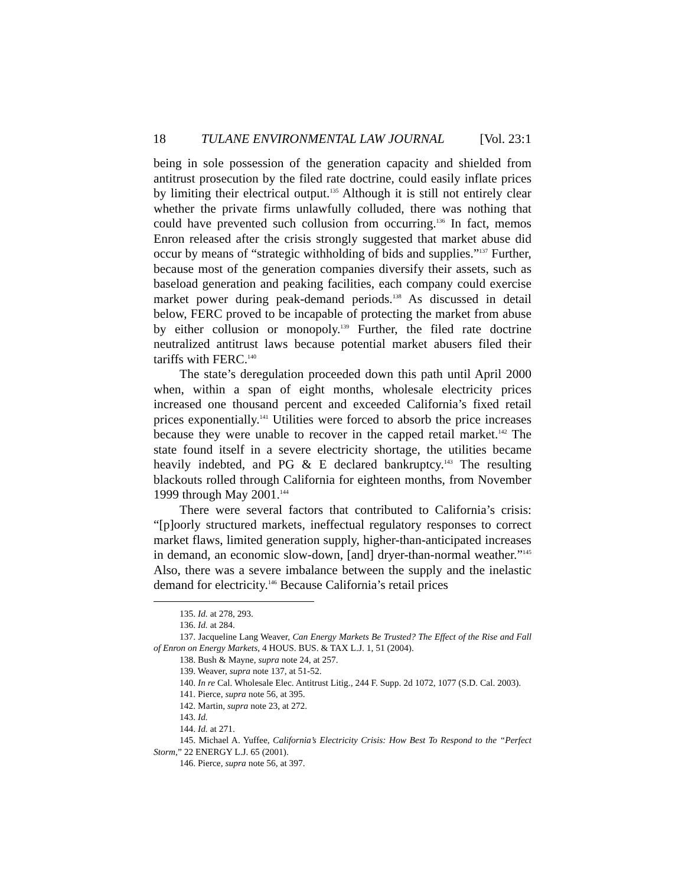18 TULANE ENVIRONMENTAL LAW JOURNAL [Vol. 23:1
being in sole possession of the generation capacity and shielded from antitrust prosecution by the filed rate doctrine, could easily inflate prices by limiting their electrical output.<sup>135</sup> Although it is still not entirely clear whether the private firms unlawfully colluded, there was nothing that could have prevented such collusion from occurring.<sup>136</sup> In fact, memos Enron released after the crisis strongly suggested that market abuse did occur by means of “strategic withholding of bids and supplies.”<sup>137</sup> Further, because most of the generation companies diversify their assets, such as baseload generation and peaking facilities, each company could exercise market power during peak-demand periods.<sup>138</sup> As discussed in detail below, FERC proved to be incapable of protecting the market from abuse by either collusion or monopoly.<sup>139</sup> Further, the filed rate doctrine neutralized antitrust laws because potential market abusers filed their tariffs with FERC.<sup>140</sup>
The state’s deregulation proceeded down this path until April 2000 when, within a span of eight months, wholesale electricity prices increased one thousand percent and exceeded California’s fixed retail prices exponentially.<sup>141</sup> Utilities were forced to absorb the price increases because they were unable to recover in the capped retail market.<sup>142</sup> The state found itself in a severe electricity shortage, the utilities became heavily indebted, and PG & E declared bankruptcy.<sup>143</sup> The resulting blackouts rolled through California for eighteen months, from November 1999 through May 2001.<sup>144</sup>
There were several factors that contributed to California’s crisis: “[p]oorly structured markets, ineffectual regulatory responses to correct market flaws, limited generation supply, higher-than-anticipated increases in demand, an economic slow-down, [and] dryer-than-normal weather.”<sup>145</sup> Also, there was a severe imbalance between the supply and the inelastic demand for electricity.<sup>146</sup> Because California’s retail prices
135. Id. at 278, 293.
136. Id. at 284.
137. Jacqueline Lang Weaver, Can Energy Markets Be Trusted? The Effect of the Rise and Fall of Enron on Energy Markets, 4 HOUS. BUS. & TAX L.J. 1, 51 (2004).
138. Bush & Mayne, supra note 24, at 257.
139. Weaver, supra note 137, at 51-52.
140. In re Cal. Wholesale Elec. Antitrust Litig., 244 F. Supp. 2d 1072, 1077 (S.D. Cal. 2003).
141. Pierce, supra note 56, at 395.
142. Martin, supra note 23, at 272.
143. Id.
144. Id. at 271.
145. Michael A. Yuffee, California’s Electricity Crisis: How Best To Respond to the “Perfect Storm,” 22 ENERGY L.J. 65 (2001).
146. Pierce, supra note 56, at 397.